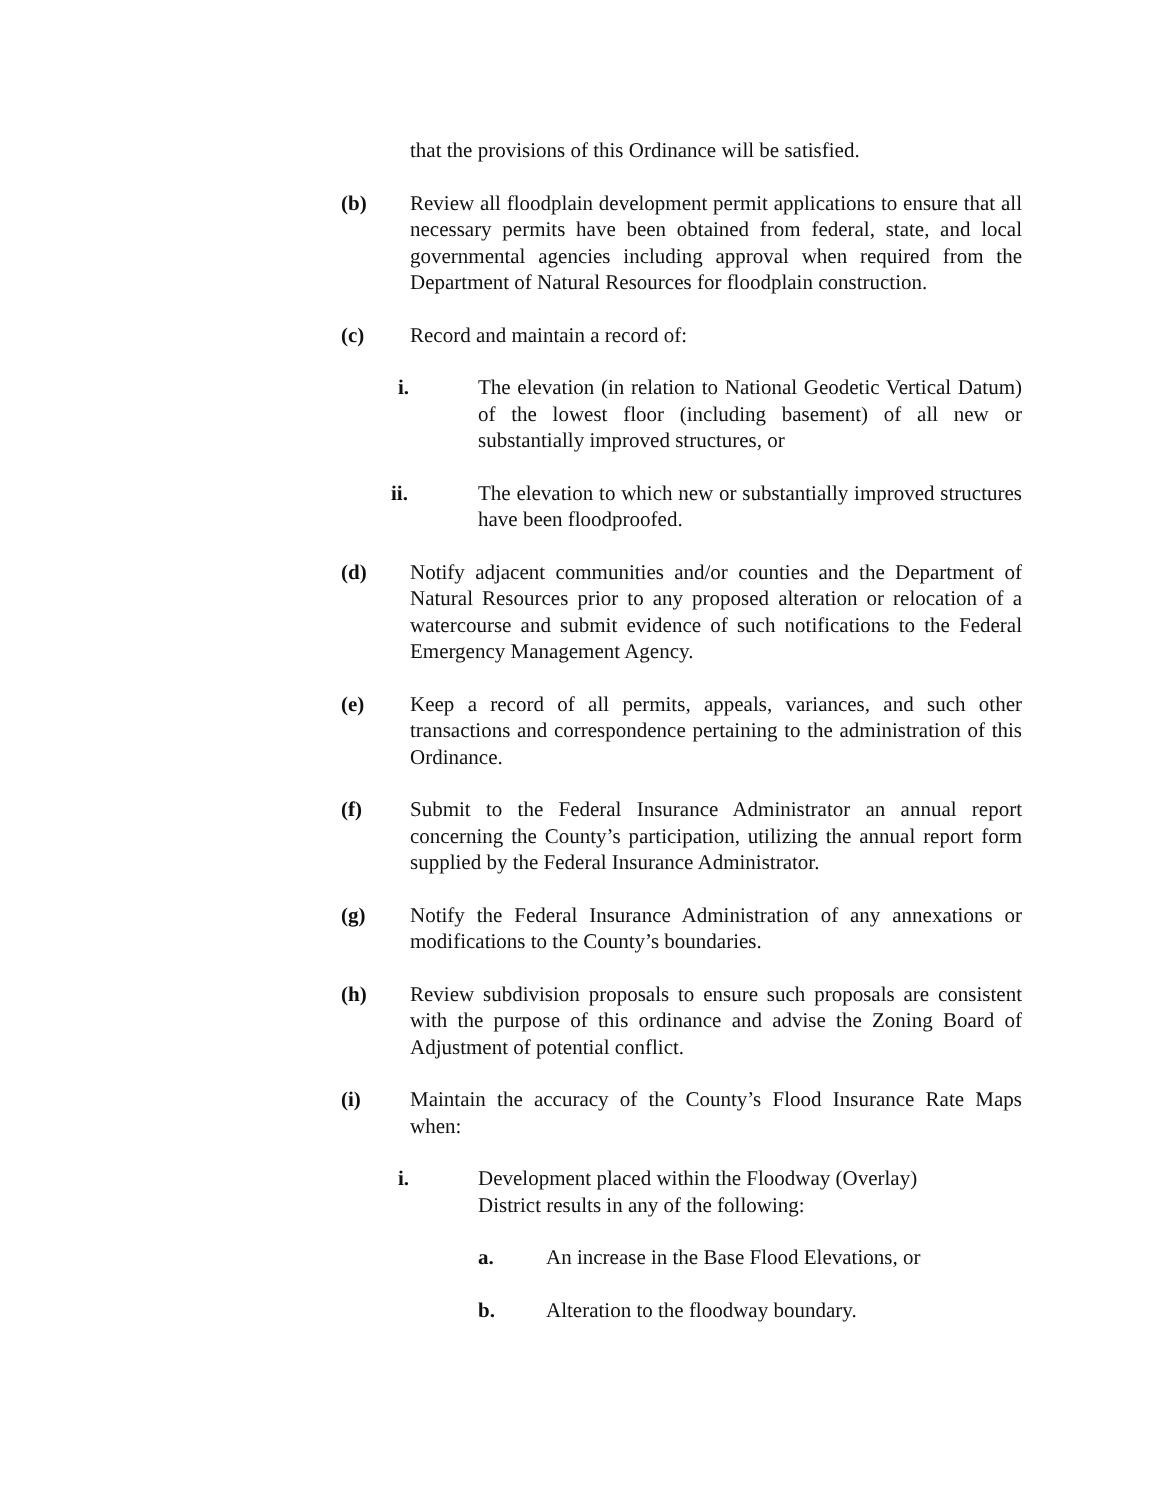that the provisions of this Ordinance will be satisfied.
(b) Review all floodplain development permit applications to ensure that all necessary permits have been obtained from federal, state, and local governmental agencies including approval when required from the Department of Natural Resources for floodplain construction.
(c) Record and maintain a record of:
i. The elevation (in relation to National Geodetic Vertical Datum) of the lowest floor (including basement) of all new or substantially improved structures, or
ii. The elevation to which new or substantially improved structures have been floodproofed.
(d) Notify adjacent communities and/or counties and the Department of Natural Resources prior to any proposed alteration or relocation of a watercourse and submit evidence of such notifications to the Federal Emergency Management Agency.
(e) Keep a record of all permits, appeals, variances, and such other transactions and correspondence pertaining to the administration of this Ordinance.
(f) Submit to the Federal Insurance Administrator an annual report concerning the County’s participation, utilizing the annual report form supplied by the Federal Insurance Administrator.
(g) Notify the Federal Insurance Administration of any annexations or modifications to the County’s boundaries.
(h) Review subdivision proposals to ensure such proposals are consistent with the purpose of this ordinance and advise the Zoning Board of Adjustment of potential conflict.
(i) Maintain the accuracy of the County’s Flood Insurance Rate Maps when:
i. Development placed within the Floodway (Overlay) District results in any of the following:
a. An increase in the Base Flood Elevations, or
b. Alteration to the floodway boundary.